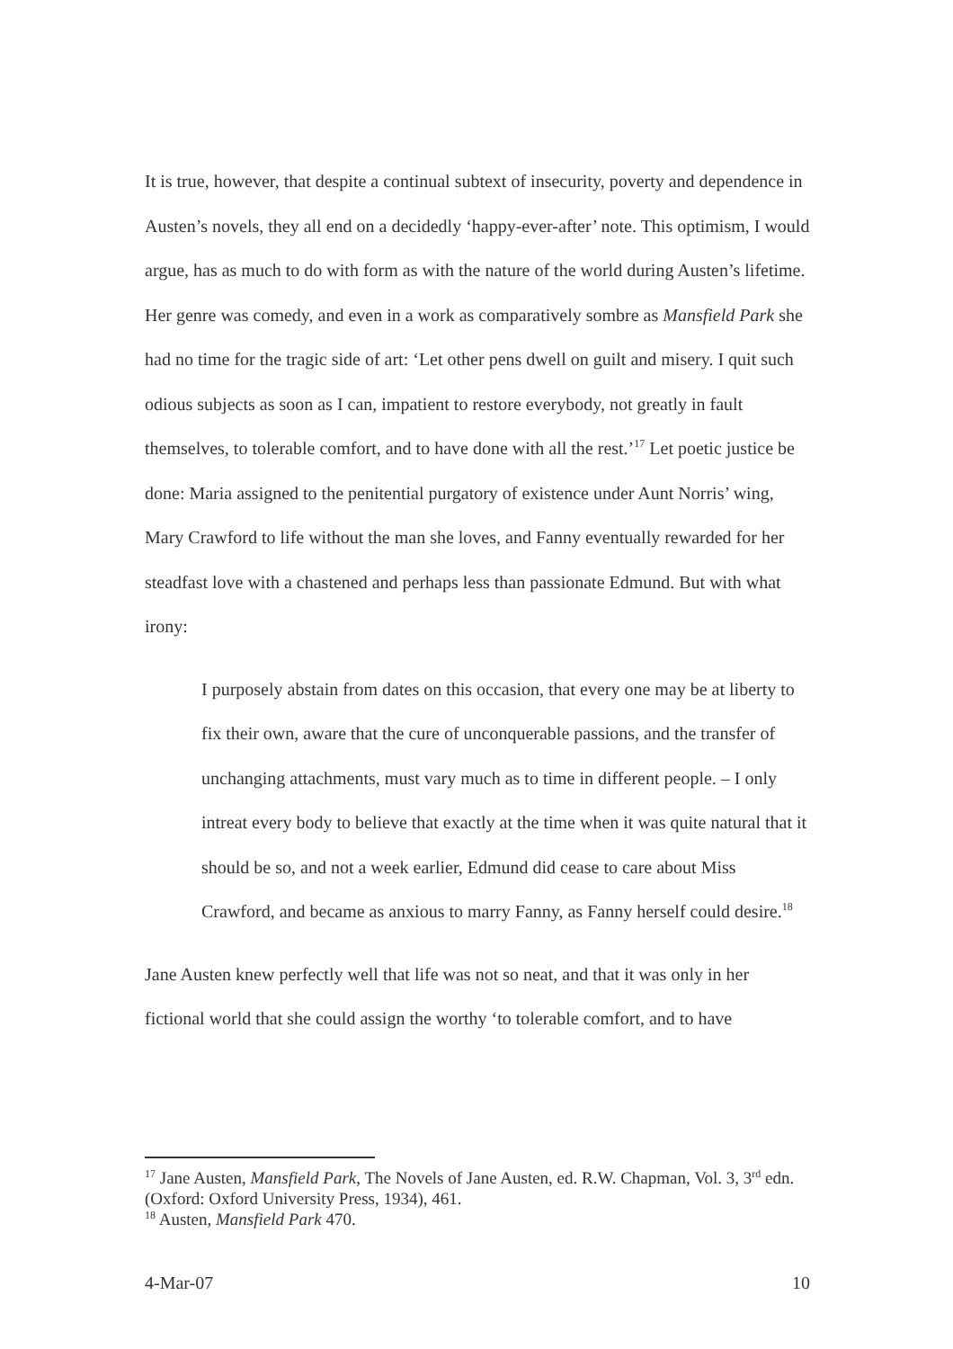It is true, however, that despite a continual subtext of insecurity, poverty and dependence in Austen’s novels, they all end on a decidedly ‘happy-ever-after’ note. This optimism, I would argue, has as much to do with form as with the nature of the world during Austen’s lifetime. Her genre was comedy, and even in a work as comparatively sombre as Mansfield Park she had no time for the tragic side of art: ‘Let other pens dwell on guilt and misery. I quit such odious subjects as soon as I can, impatient to restore everybody, not greatly in fault themselves, to tolerable comfort, and to have done with all the rest.’<sup>17</sup> Let poetic justice be done: Maria assigned to the penitential purgatory of existence under Aunt Norris’ wing, Mary Crawford to life without the man she loves, and Fanny eventually rewarded for her steadfast love with a chastened and perhaps less than passionate Edmund. But with what irony:
I purposely abstain from dates on this occasion, that every one may be at liberty to fix their own, aware that the cure of unconquerable passions, and the transfer of unchanging attachments, must vary much as to time in different people. – I only intreat every body to believe that exactly at the time when it was quite natural that it should be so, and not a week earlier, Edmund did cease to care about Miss Crawford, and became as anxious to marry Fanny, as Fanny herself could desire.<sup>18</sup>
Jane Austen knew perfectly well that life was not so neat, and that it was only in her fictional world that she could assign the worthy ‘to tolerable comfort, and to have
<sup>17</sup> Jane Austen, Mansfield Park, The Novels of Jane Austen, ed. R.W. Chapman, Vol. 3, 3<sup>rd</sup> edn. (Oxford: Oxford University Press, 1934), 461.
<sup>18</sup> Austen, Mansfield Park 470.
4-Mar-07 10